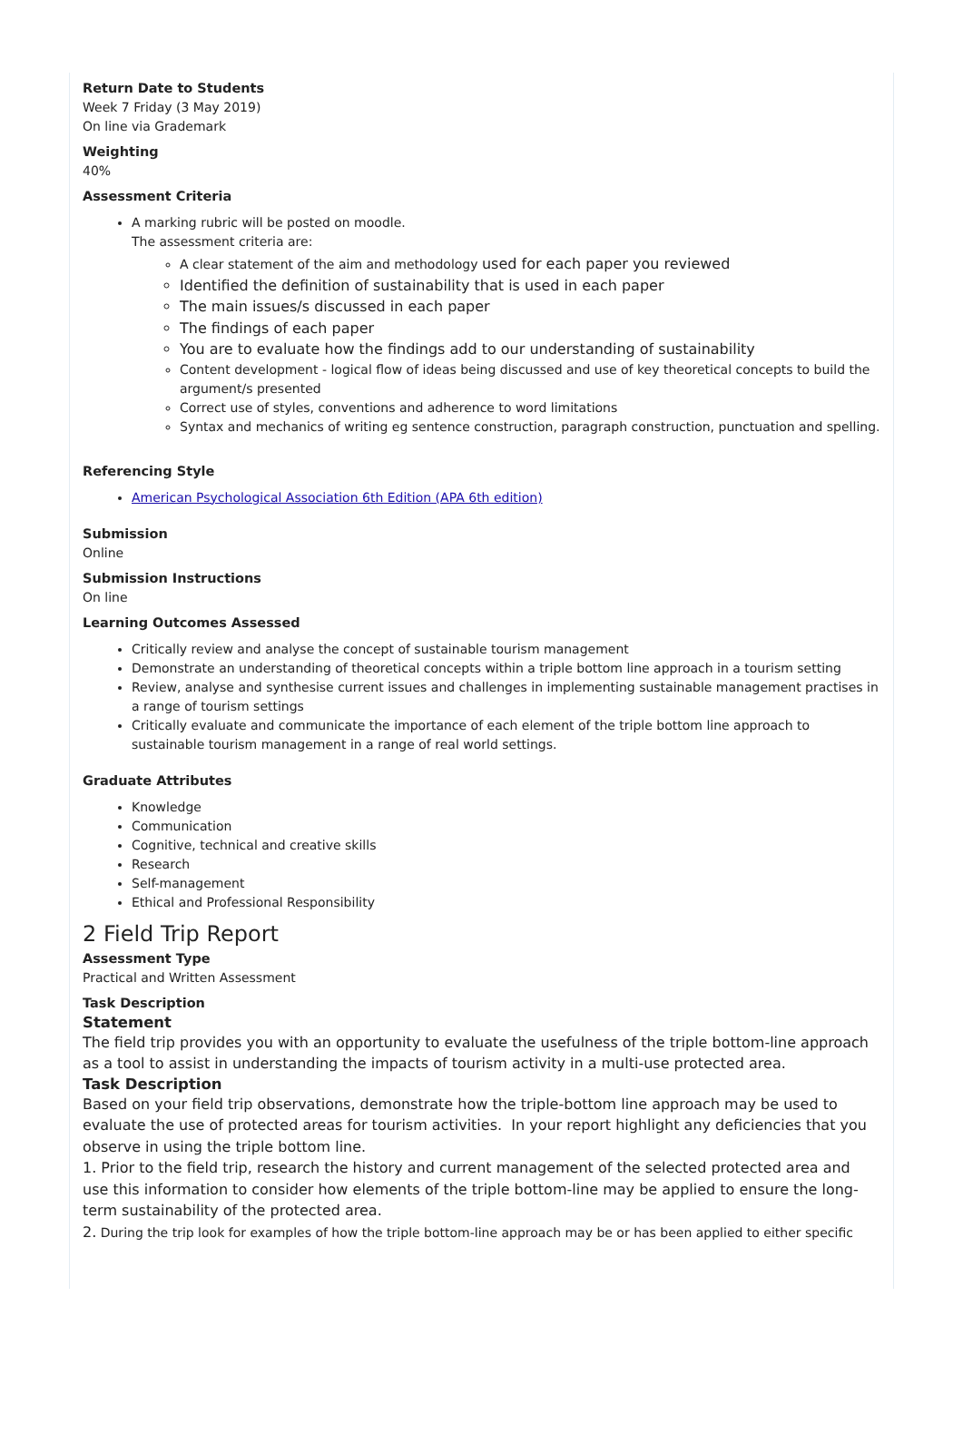Return Date to Students
Week 7 Friday (3 May 2019)
On line via Grademark
Weighting
40%
Assessment Criteria
A marking rubric will be posted on moodle.
The assessment criteria are:
A clear statement of the aim and methodology used for each paper you reviewed
Identified the definition of sustainability that is used in each paper
The main issues/s discussed in each paper
The findings of each paper
You are to evaluate how the findings add to our understanding of sustainability
Content development - logical flow of ideas being discussed and use of key theoretical concepts to build the argument/s presented
Correct use of styles, conventions and adherence to word limitations
Syntax and mechanics of writing eg sentence construction, paragraph construction, punctuation and spelling.
Referencing Style
American Psychological Association 6th Edition (APA 6th edition)
Submission
Online
Submission Instructions
On line
Learning Outcomes Assessed
Critically review and analyse the concept of sustainable tourism management
Demonstrate an understanding of theoretical concepts within a triple bottom line approach in a tourism setting
Review, analyse and synthesise current issues and challenges in implementing sustainable management practises in a range of tourism settings
Critically evaluate and communicate the importance of each element of the triple bottom line approach to sustainable tourism management in a range of real world settings.
Graduate Attributes
Knowledge
Communication
Cognitive, technical and creative skills
Research
Self-management
Ethical and Professional Responsibility
2 Field Trip Report
Assessment Type
Practical and Written Assessment
Task Description
Statement
The field trip provides you with an opportunity to evaluate the usefulness of the triple bottom-line approach as a tool to assist in understanding the impacts of tourism activity in a multi-use protected area.
Task Description
Based on your field trip observations, demonstrate how the triple-bottom line approach may be used to evaluate the use of protected areas for tourism activities. In your report highlight any deficiencies that you observe in using the triple bottom line.
1. Prior to the field trip, research the history and current management of the selected protected area and use this information to consider how elements of the triple bottom-line may be applied to ensure the long-term sustainability of the protected area.
2. During the trip look for examples of how the triple bottom-line approach may be or has been applied to either specific